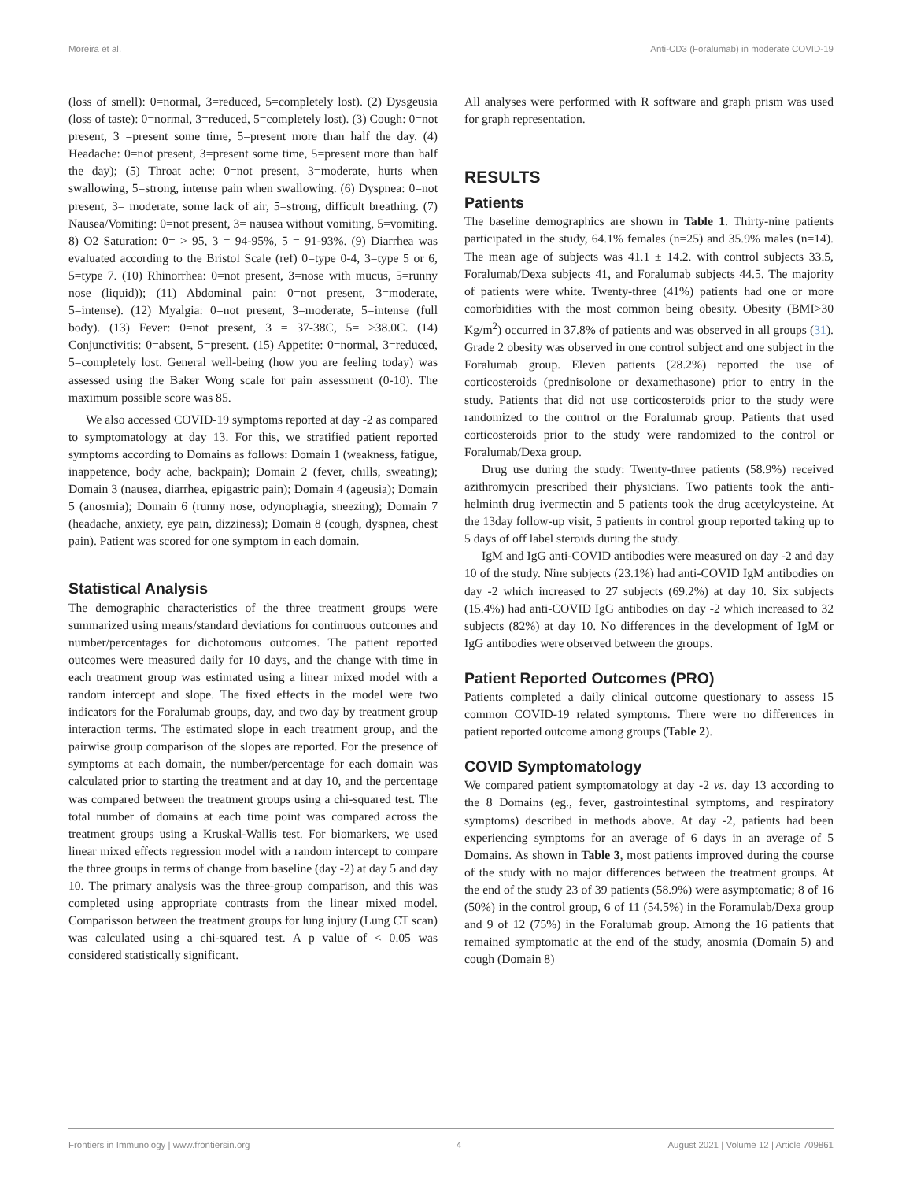Moreira et al. Anti-CD3 (Foralumab) in moderate COVID-19
(loss of smell): 0=normal, 3=reduced, 5=completely lost). (2) Dysgeusia (loss of taste): 0=normal, 3=reduced, 5=completely lost). (3) Cough: 0=not present, 3 =present some time, 5=present more than half the day. (4) Headache: 0=not present, 3=present some time, 5=present more than half the day); (5) Throat ache: 0=not present, 3=moderate, hurts when swallowing, 5=strong, intense pain when swallowing. (6) Dyspnea: 0=not present, 3= moderate, some lack of air, 5=strong, difficult breathing. (7) Nausea/Vomiting: 0=not present, 3= nausea without vomiting, 5=vomiting. 8) O2 Saturation: 0= > 95, 3 = 94-95%, 5 = 91-93%. (9) Diarrhea was evaluated according to the Bristol Scale (ref) 0=type 0-4, 3=type 5 or 6, 5=type 7. (10) Rhinorrhea: 0=not present, 3=nose with mucus, 5=runny nose (liquid)); (11) Abdominal pain: 0=not present, 3=moderate, 5=intense). (12) Myalgia: 0=not present, 3=moderate, 5=intense (full body). (13) Fever: 0=not present, 3 = 37-38C, 5= >38.0C. (14) Conjunctivitis: 0=absent, 5=present. (15) Appetite: 0=normal, 3=reduced, 5=completely lost. General well-being (how you are feeling today) was assessed using the Baker Wong scale for pain assessment (0-10). The maximum possible score was 85.
We also accessed COVID-19 symptoms reported at day -2 as compared to symptomatology at day 13. For this, we stratified patient reported symptoms according to Domains as follows: Domain 1 (weakness, fatigue, inappetence, body ache, backpain); Domain 2 (fever, chills, sweating); Domain 3 (nausea, diarrhea, epigastric pain); Domain 4 (ageusia); Domain 5 (anosmia); Domain 6 (runny nose, odynophagia, sneezing); Domain 7 (headache, anxiety, eye pain, dizziness); Domain 8 (cough, dyspnea, chest pain). Patient was scored for one symptom in each domain.
Statistical Analysis
The demographic characteristics of the three treatment groups were summarized using means/standard deviations for continuous outcomes and number/percentages for dichotomous outcomes. The patient reported outcomes were measured daily for 10 days, and the change with time in each treatment group was estimated using a linear mixed model with a random intercept and slope. The fixed effects in the model were two indicators for the Foralumab groups, day, and two day by treatment group interaction terms. The estimated slope in each treatment group, and the pairwise group comparison of the slopes are reported. For the presence of symptoms at each domain, the number/percentage for each domain was calculated prior to starting the treatment and at day 10, and the percentage was compared between the treatment groups using a chi-squared test. The total number of domains at each time point was compared across the treatment groups using a Kruskal-Wallis test. For biomarkers, we used linear mixed effects regression model with a random intercept to compare the three groups in terms of change from baseline (day -2) at day 5 and day 10. The primary analysis was the three-group comparison, and this was completed using appropriate contrasts from the linear mixed model. Comparisson between the treatment groups for lung injury (Lung CT scan) was calculated using a chi-squared test. A p value of < 0.05 was considered statistically significant.
All analyses were performed with R software and graph prism was used for graph representation.
RESULTS
Patients
The baseline demographics are shown in Table 1. Thirty-nine patients participated in the study, 64.1% females (n=25) and 35.9% males (n=14). The mean age of subjects was 41.1 ± 14.2. with control subjects 33.5, Foralumab/Dexa subjects 41, and Foralumab subjects 44.5. The majority of patients were white. Twenty-three (41%) patients had one or more comorbidities with the most common being obesity. Obesity (BMI>30 Kg/m<sup>2</sup>) occurred in 37.8% of patients and was observed in all groups (31). Grade 2 obesity was observed in one control subject and one subject in the Foralumab group. Eleven patients (28.2%) reported the use of corticosteroids (prednisolone or dexamethasone) prior to entry in the study. Patients that did not use corticosteroids prior to the study were randomized to the control or the Foralumab group. Patients that used corticosteroids prior to the study were randomized to the control or Foralumab/Dexa group.
Drug use during the study: Twenty-three patients (58.9%) received azithromycin prescribed their physicians. Two patients took the anti-helminth drug ivermectin and 5 patients took the drug acetylcysteine. At the 13day follow-up visit, 5 patients in control group reported taking up to 5 days of off label steroids during the study.
IgM and IgG anti-COVID antibodies were measured on day -2 and day 10 of the study. Nine subjects (23.1%) had anti-COVID IgM antibodies on day -2 which increased to 27 subjects (69.2%) at day 10. Six subjects (15.4%) had anti-COVID IgG antibodies on day -2 which increased to 32 subjects (82%) at day 10. No differences in the development of IgM or IgG antibodies were observed between the groups.
Patient Reported Outcomes (PRO)
Patients completed a daily clinical outcome questionary to assess 15 common COVID-19 related symptoms. There were no differences in patient reported outcome among groups (Table 2).
COVID Symptomatology
We compared patient symptomatology at day -2 vs. day 13 according to the 8 Domains (eg., fever, gastrointestinal symptoms, and respiratory symptoms) described in methods above. At day -2, patients had been experiencing symptoms for an average of 6 days in an average of 5 Domains. As shown in Table 3, most patients improved during the course of the study with no major differences between the treatment groups. At the end of the study 23 of 39 patients (58.9%) were asymptomatic; 8 of 16 (50%) in the control group, 6 of 11 (54.5%) in the Foramulab/Dexa group and 9 of 12 (75%) in the Foralumab group. Among the 16 patients that remained symptomatic at the end of the study, anosmia (Domain 5) and cough (Domain 8)
Frontiers in Immunology | www.frontiersin.org 4 August 2021 | Volume 12 | Article 709861